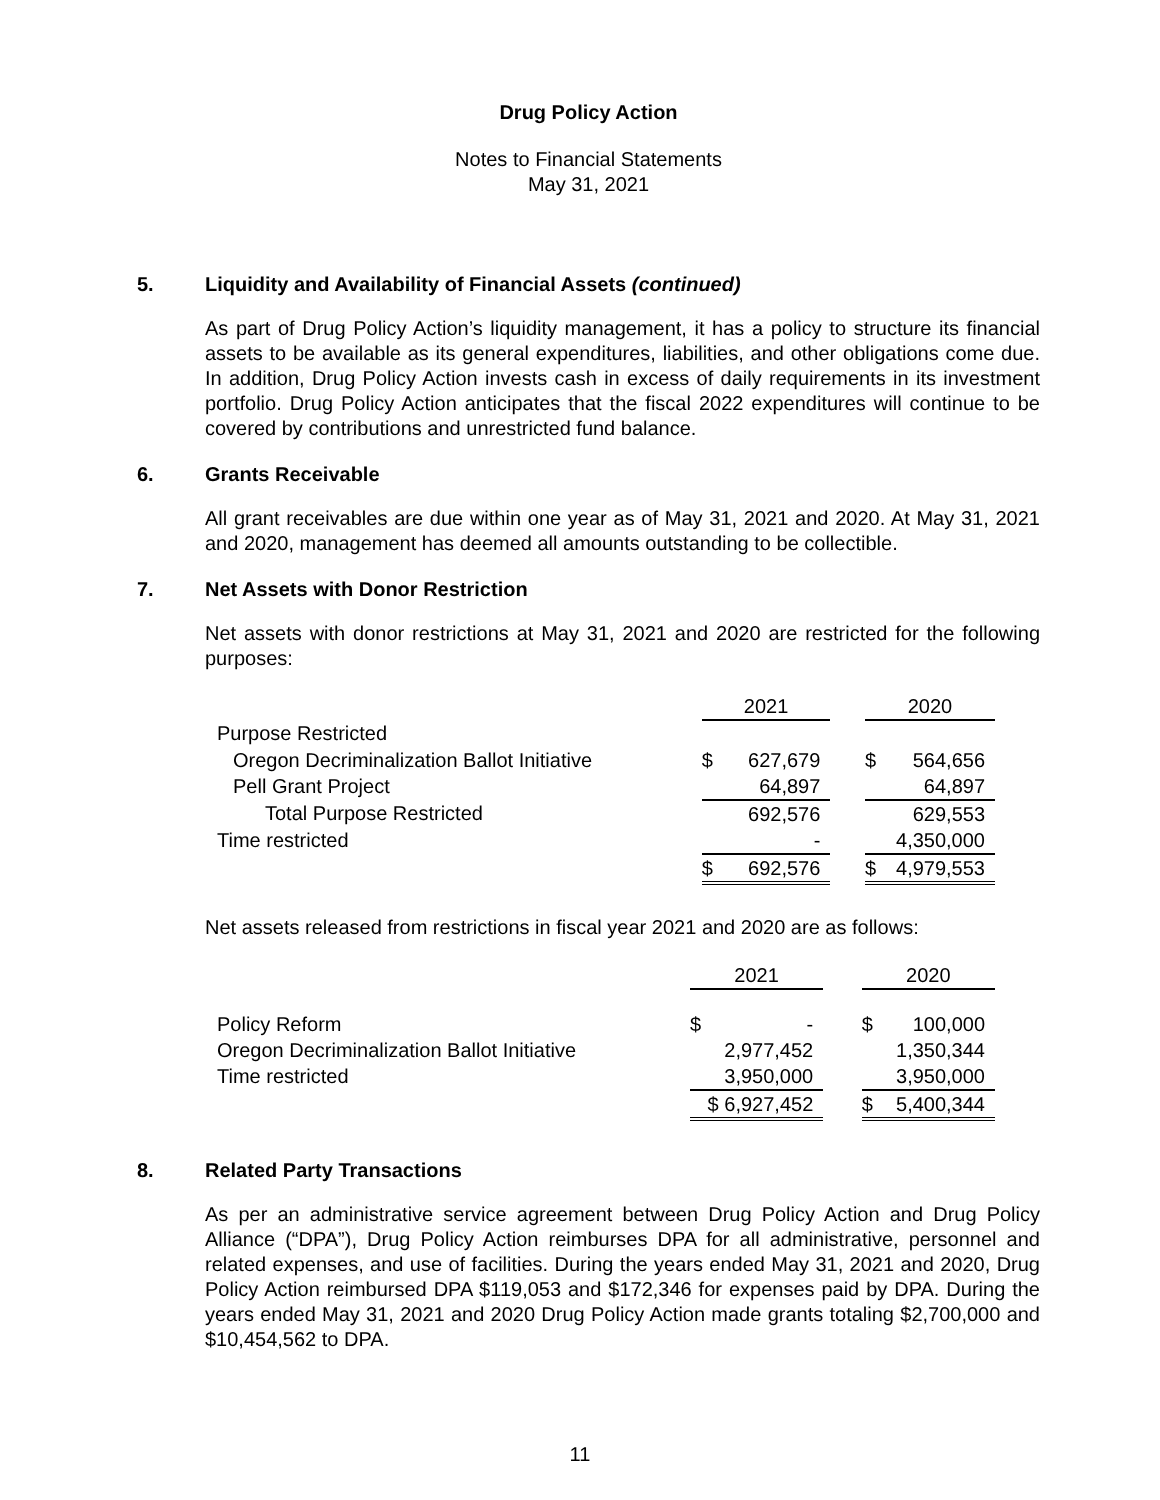Drug Policy Action
Notes to Financial Statements
May 31, 2021
5. Liquidity and Availability of Financial Assets (continued)
As part of Drug Policy Action’s liquidity management, it has a policy to structure its financial assets to be available as its general expenditures, liabilities, and other obligations come due. In addition, Drug Policy Action invests cash in excess of daily requirements in its investment portfolio. Drug Policy Action anticipates that the fiscal 2022 expenditures will continue to be covered by contributions and unrestricted fund balance.
6. Grants Receivable
All grant receivables are due within one year as of May 31, 2021 and 2020. At May 31, 2021 and 2020, management has deemed all amounts outstanding to be collectible.
7. Net Assets with Donor Restriction
Net assets with donor restrictions at May 31, 2021 and 2020 are restricted for the following purposes:
| | 2021 | | | 2020 | |
| Purpose Restricted | | | | | |
| Oregon Decriminalization Ballot Initiative | $ | 627,679 | | $ | 564,656 |
| Pell Grant Project | | 64,897 | | | 64,897 |
| Total Purpose Restricted | | 692,576 | | | 629,553 |
| Time restricted | | - | | | 4,350,000 |
| | $ | 692,576 | | $ | 4,979,553 |
Net assets released from restrictions in fiscal year 2021 and 2020 are as follows:
| | 2021 | | | 2020 | |
| Policy Reform | $ | - | | $ | 100,000 |
| Oregon Decriminalization Ballot Initiative | | 2,977,452 | | | 1,350,344 |
| Time restricted | | 3,950,000 | | | 3,950,000 |
| | $ 6,927,452 | | | $ | 5,400,344 |
8. Related Party Transactions
As per an administrative service agreement between Drug Policy Action and Drug Policy Alliance (“DPA”), Drug Policy Action reimburses DPA for all administrative, personnel and related expenses, and use of facilities. During the years ended May 31, 2021 and 2020, Drug Policy Action reimbursed DPA $119,053 and $172,346 for expenses paid by DPA. During the years ended May 31, 2021 and 2020 Drug Policy Action made grants totaling $2,700,000 and $10,454,562 to DPA.
11